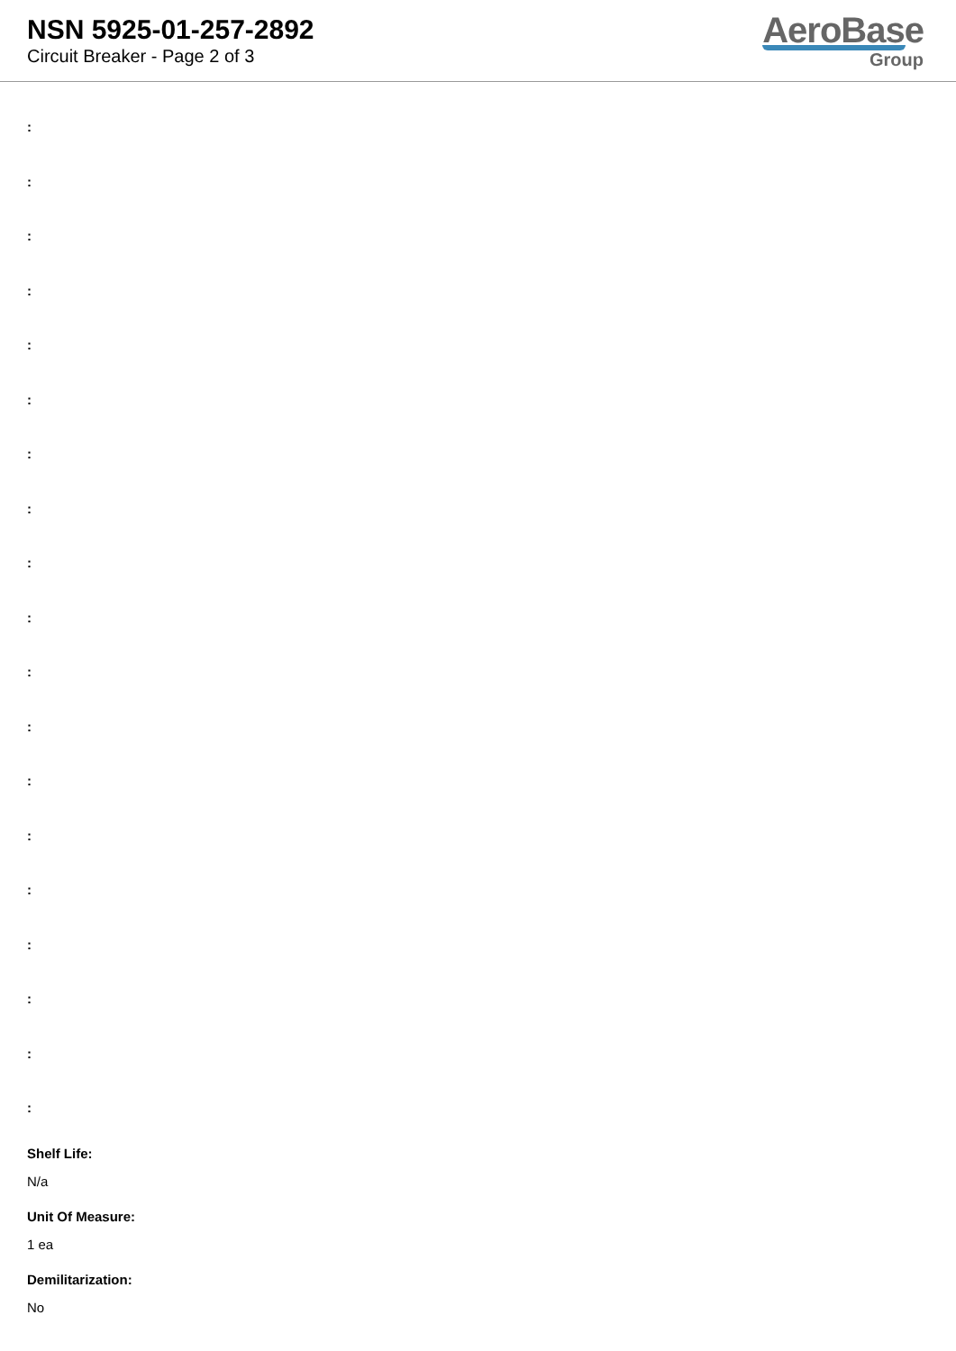NSN 5925-01-257-2892
Circuit Breaker - Page 2 of 3
AeroBase
Group
:
:
:
:
:
:
:
:
:
:
:
:
:
:
:
:
:
:
:
Shelf Life:
N/a
Unit Of Measure:
1 ea
Demilitarization:
No